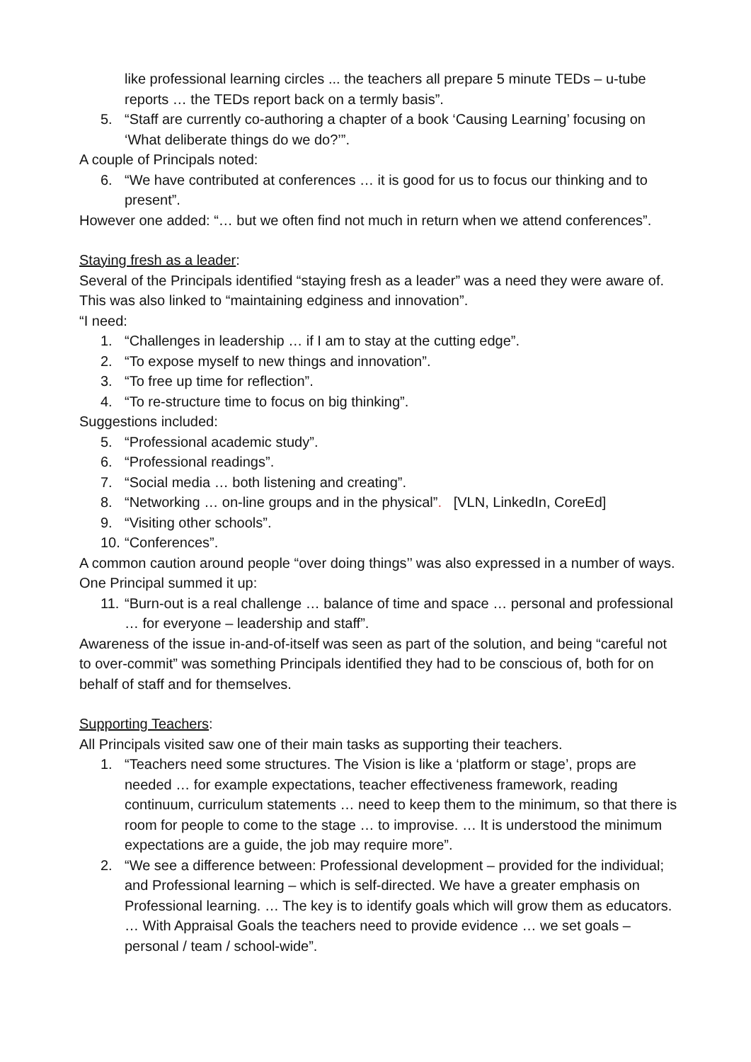like professional learning circles ... the teachers all prepare 5 minute TEDs – u-tube reports … the TEDs report back on a termly basis”.
5. “Staff are currently co-authoring a chapter of a book ‘Causing Learning’ focusing on ‘What deliberate things do we do?’”.
A couple of Principals noted:
6. “We have contributed at conferences … it is good for us to focus our thinking and to present”.
However one added: “… but we often find not much in return when we attend conferences”.
Staying fresh as a leader:
Several of the Principals identified “staying fresh as a leader” was a need they were aware of. This was also linked to “maintaining edginess and innovation”.
“I need:
1. “Challenges in leadership … if I am to stay at the cutting edge”.
2. “To expose myself to new things and innovation”.
3. “To free up time for reflection”.
4. “To re-structure time to focus on big thinking”.
Suggestions included:
5. “Professional academic study”.
6. “Professional readings”.
7. “Social media … both listening and creating”.
8. “Networking … on-line groups and in the physical”. [VLN, LinkedIn, CoreEd]
9. “Visiting other schools”.
10. “Conferences”.
A common caution around people “over doing things’’ was also expressed in a number of ways. One Principal summed it up:
11. “Burn-out is a real challenge … balance of time and space … personal and professional … for everyone – leadership and staff”.
Awareness of the issue in-and-of-itself was seen as part of the solution, and being “careful not to over-commit” was something Principals identified they had to be conscious of, both for on behalf of staff and for themselves.
Supporting Teachers:
All Principals visited saw one of their main tasks as supporting their teachers.
1. “Teachers need some structures. The Vision is like a ‘platform or stage’, props are needed … for example expectations, teacher effectiveness framework, reading continuum, curriculum statements … need to keep them to the minimum, so that there is room for people to come to the stage … to improvise. … It is understood the minimum expectations are a guide, the job may require more”.
2. “We see a difference between: Professional development – provided for the individual; and Professional learning – which is self-directed. We have a greater emphasis on Professional learning. … The key is to identify goals which will grow them as educators. … With Appraisal Goals the teachers need to provide evidence … we set goals – personal / team / school-wide”.